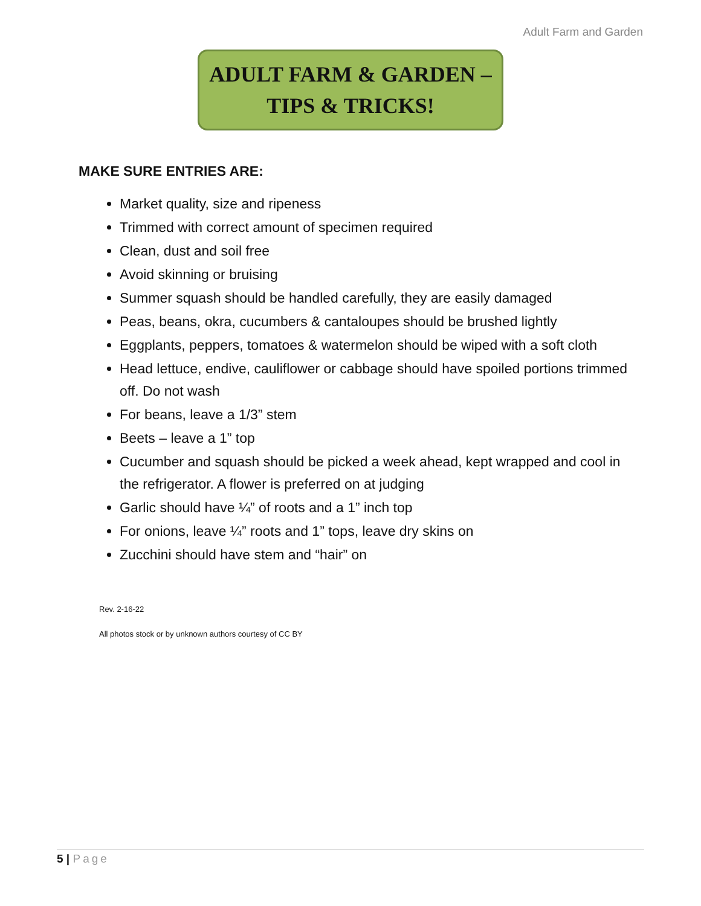Adult Farm and Garden
ADULT FARM & GARDEN –
TIPS & TRICKS!
MAKE SURE ENTRIES ARE:
Market quality, size and ripeness
Trimmed with correct amount of specimen required
Clean, dust and soil free
Avoid skinning or bruising
Summer squash should be handled carefully, they are easily damaged
Peas, beans, okra, cucumbers & cantaloupes should be brushed lightly
Eggplants, peppers, tomatoes & watermelon should be wiped with a soft cloth
Head lettuce, endive, cauliflower or cabbage should have spoiled portions trimmed off. Do not wash
For beans, leave a 1/3” stem
Beets – leave a 1” top
Cucumber and squash should be picked a week ahead, kept wrapped and cool in the refrigerator. A flower is preferred on at judging
Garlic should have ¼” of roots and a 1” inch top
For onions, leave ¼” roots and 1” tops, leave dry skins on
Zucchini should have stem and “hair” on
Rev. 2-16-22
All photos stock or by unknown authors courtesy of CC BY
5 | Page